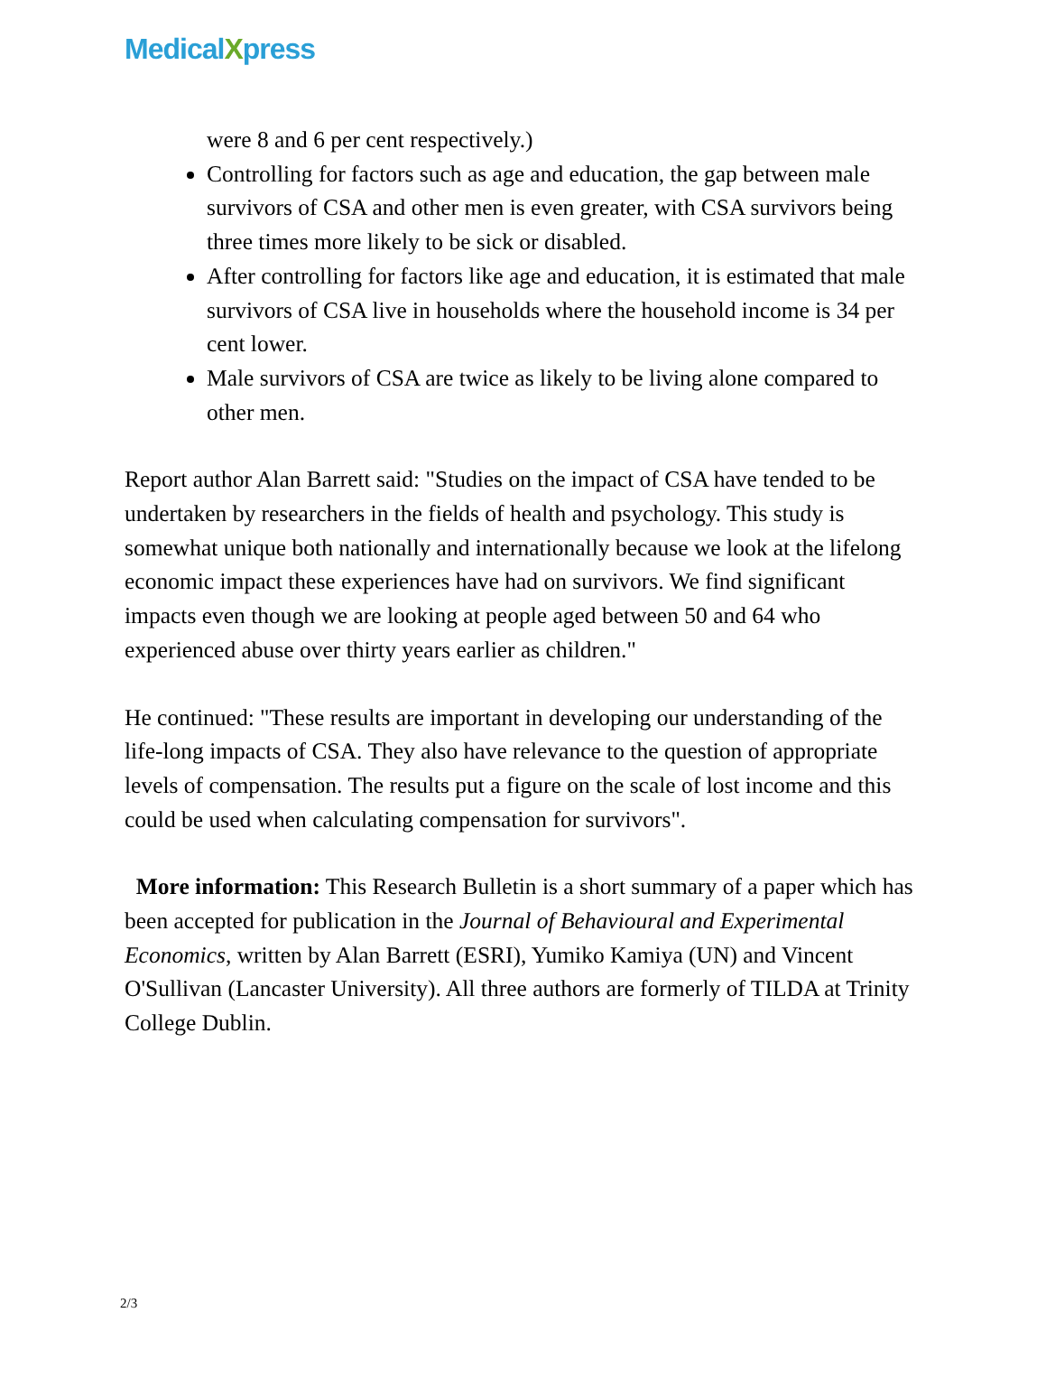MedicalXpress
were 8 and 6 per cent respectively.)
Controlling for factors such as age and education, the gap between male survivors of CSA and other men is even greater, with CSA survivors being three times more likely to be sick or disabled.
After controlling for factors like age and education, it is estimated that male survivors of CSA live in households where the household income is 34 per cent lower.
Male survivors of CSA are twice as likely to be living alone compared to other men.
Report author Alan Barrett said: "Studies on the impact of CSA have tended to be undertaken by researchers in the fields of health and psychology. This study is somewhat unique both nationally and internationally because we look at the lifelong economic impact these experiences have had on survivors. We find significant impacts even though we are looking at people aged between 50 and 64 who experienced abuse over thirty years earlier as children."
He continued: "These results are important in developing our understanding of the life-long impacts of CSA. They also have relevance to the question of appropriate levels of compensation. The results put a figure on the scale of lost income and this could be used when calculating compensation for survivors".
More information: This Research Bulletin is a short summary of a paper which has been accepted for publication in the Journal of Behavioural and Experimental Economics, written by Alan Barrett (ESRI), Yumiko Kamiya (UN) and Vincent O'Sullivan (Lancaster University). All three authors are formerly of TILDA at Trinity College Dublin.
2/3